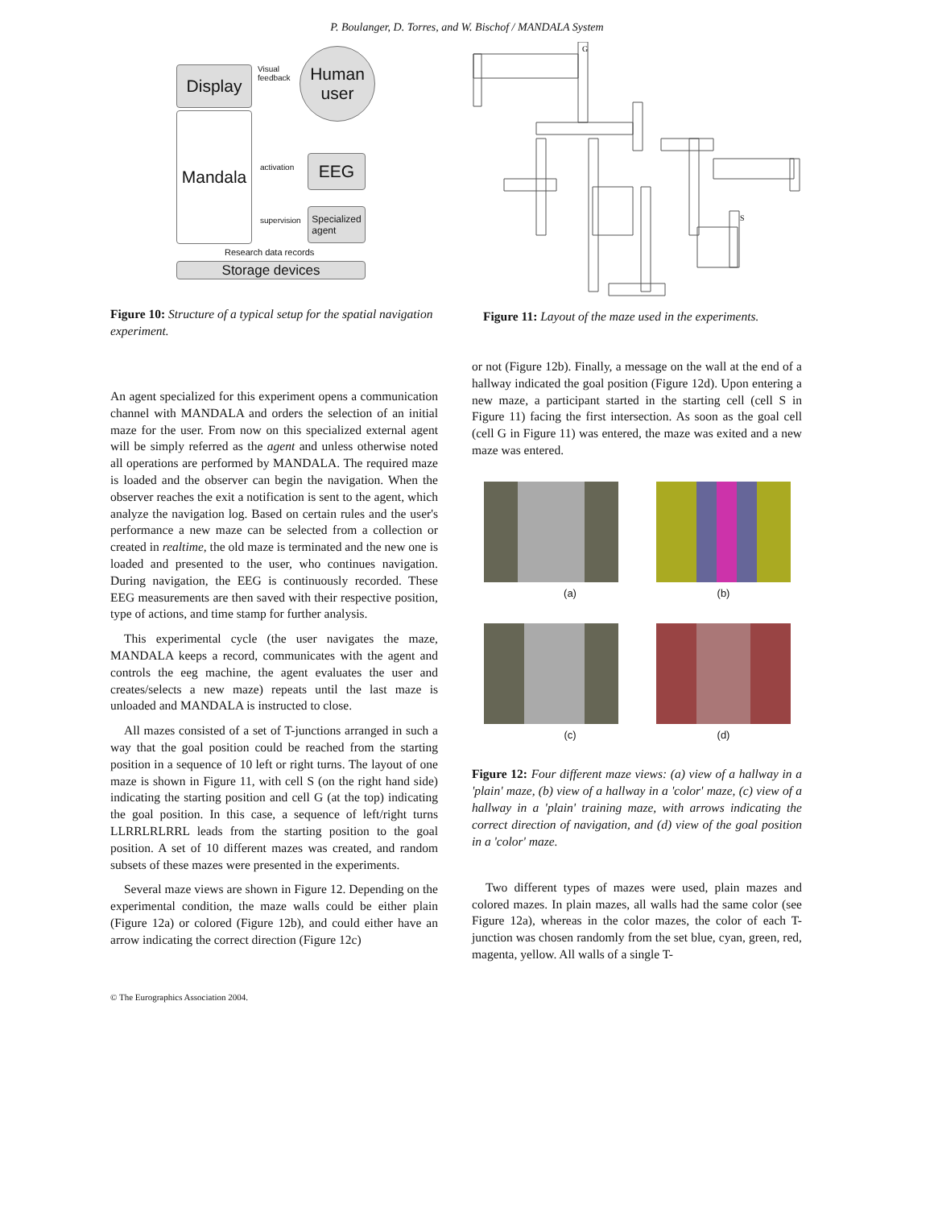P. Boulanger, D. Torres, and W. Bischof / MANDALA System
Display
Human
user
Mandala
EEG
Specialized
agent
Storage devices
Visual
feedback
activation
supervision
Research data records
Figure 10: Structure of a typical setup for the spatial navigation experiment.
G
S
Figure 11: Layout of the maze used in the experiments.
An agent specialized for this experiment opens a communication channel with MANDALA and orders the selection of an initial maze for the user. From now on this specialized external agent will be simply referred as the agent and unless otherwise noted all operations are performed by MANDALA. The required maze is loaded and the observer can begin the navigation. When the observer reaches the exit a notification is sent to the agent, which analyze the navigation log. Based on certain rules and the user's performance a new maze can be selected from a collection or created in realtime, the old maze is terminated and the new one is loaded and presented to the user, who continues navigation. During navigation, the EEG is continuously recorded. These EEG measurements are then saved with their respective position, type of actions, and time stamp for further analysis.
This experimental cycle (the user navigates the maze, MANDALA keeps a record, communicates with the agent and controls the eeg machine, the agent evaluates the user and creates/selects a new maze) repeats until the last maze is unloaded and MANDALA is instructed to close.
All mazes consisted of a set of T-junctions arranged in such a way that the goal position could be reached from the starting position in a sequence of 10 left or right turns. The layout of one maze is shown in Figure 11, with cell S (on the right hand side) indicating the starting position and cell G (at the top) indicating the goal position. In this case, a sequence of left/right turns LLRRLRLRRL leads from the starting position to the goal position. A set of 10 different mazes was created, and random subsets of these mazes were presented in the experiments.
Several maze views are shown in Figure 12. Depending on the experimental condition, the maze walls could be either plain (Figure 12a) or colored (Figure 12b), and could either have an arrow indicating the correct direction (Figure 12c)
or not (Figure 12b). Finally, a message on the wall at the end of a hallway indicated the goal position (Figure 12d). Upon entering a new maze, a participant started in the starting cell (cell S in Figure 11) facing the first intersection. As soon as the goal cell (cell G in Figure 11) was entered, the maze was exited and a new maze was entered.
(a)
(b)
(c)
(d)
Figure 12: Four different maze views: (a) view of a hallway in a 'plain' maze, (b) view of a hallway in a 'color' maze, (c) view of a hallway in a 'plain' training maze, with arrows indicating the correct direction of navigation, and (d) view of the goal position in a 'color' maze.
Two different types of mazes were used, plain mazes and colored mazes. In plain mazes, all walls had the same color (see Figure 12a), whereas in the color mazes, the color of each T-junction was chosen randomly from the set blue, cyan, green, red, magenta, yellow. All walls of a single T-
© The Eurographics Association 2004.